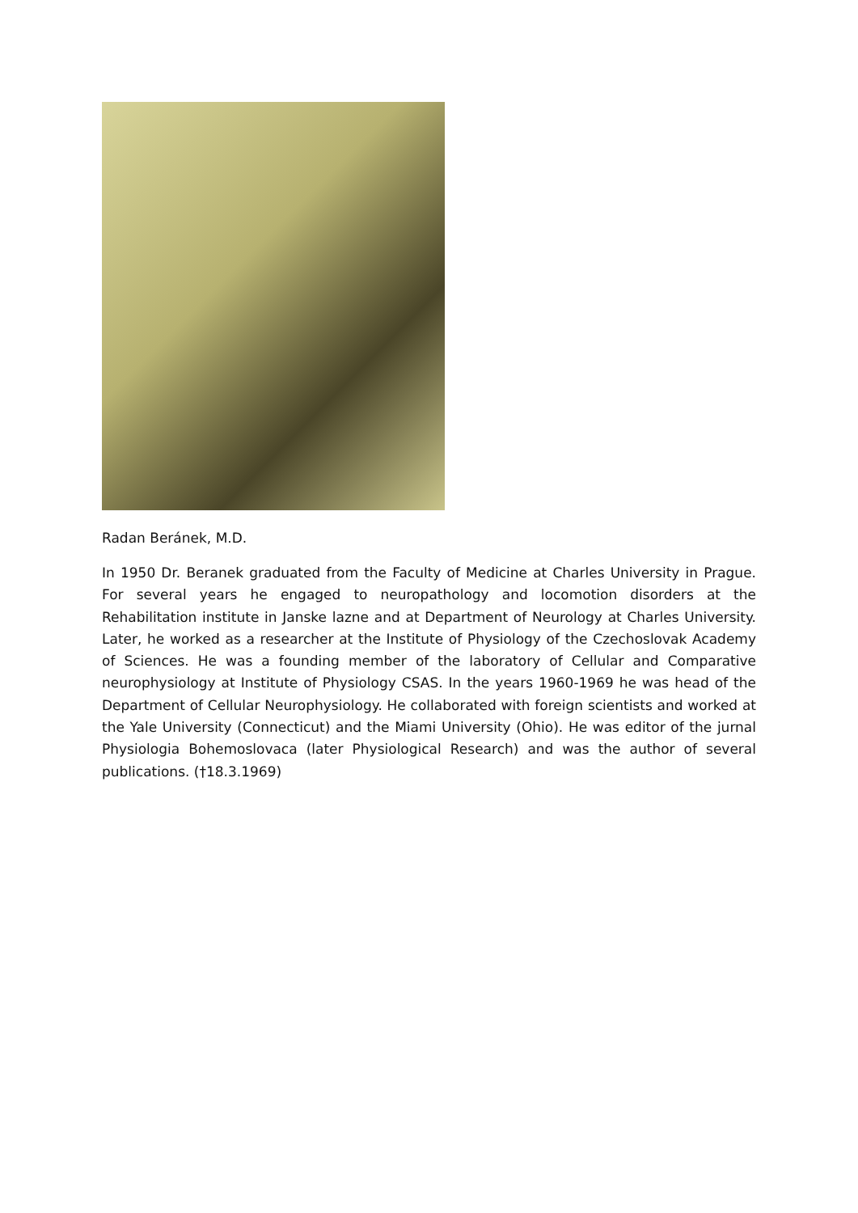Radan Beránek, M.D.
In 1950 Dr. Beranek graduated from the Faculty of Medicine at Charles University in Prague. For several years he engaged to neuropathology and locomotion disorders at the Rehabilitation institute in Janske lazne and at Department of Neurology at Charles University. Later, he worked as a researcher at the Institute of Physiology of the Czechoslovak Academy of Sciences. He was a founding member of the laboratory of Cellular and Comparative neurophysiology at Institute of Physiology CSAS. In the years 1960-1969 he was head of the Department of Cellular Neurophysiology. He collaborated with foreign scientists and worked at the Yale University (Connecticut) and the Miami University (Ohio). He was editor of the jurnal Physiologia Bohemoslovaca (later Physiological Research) and was the author of several publications. (†18.3.1969)